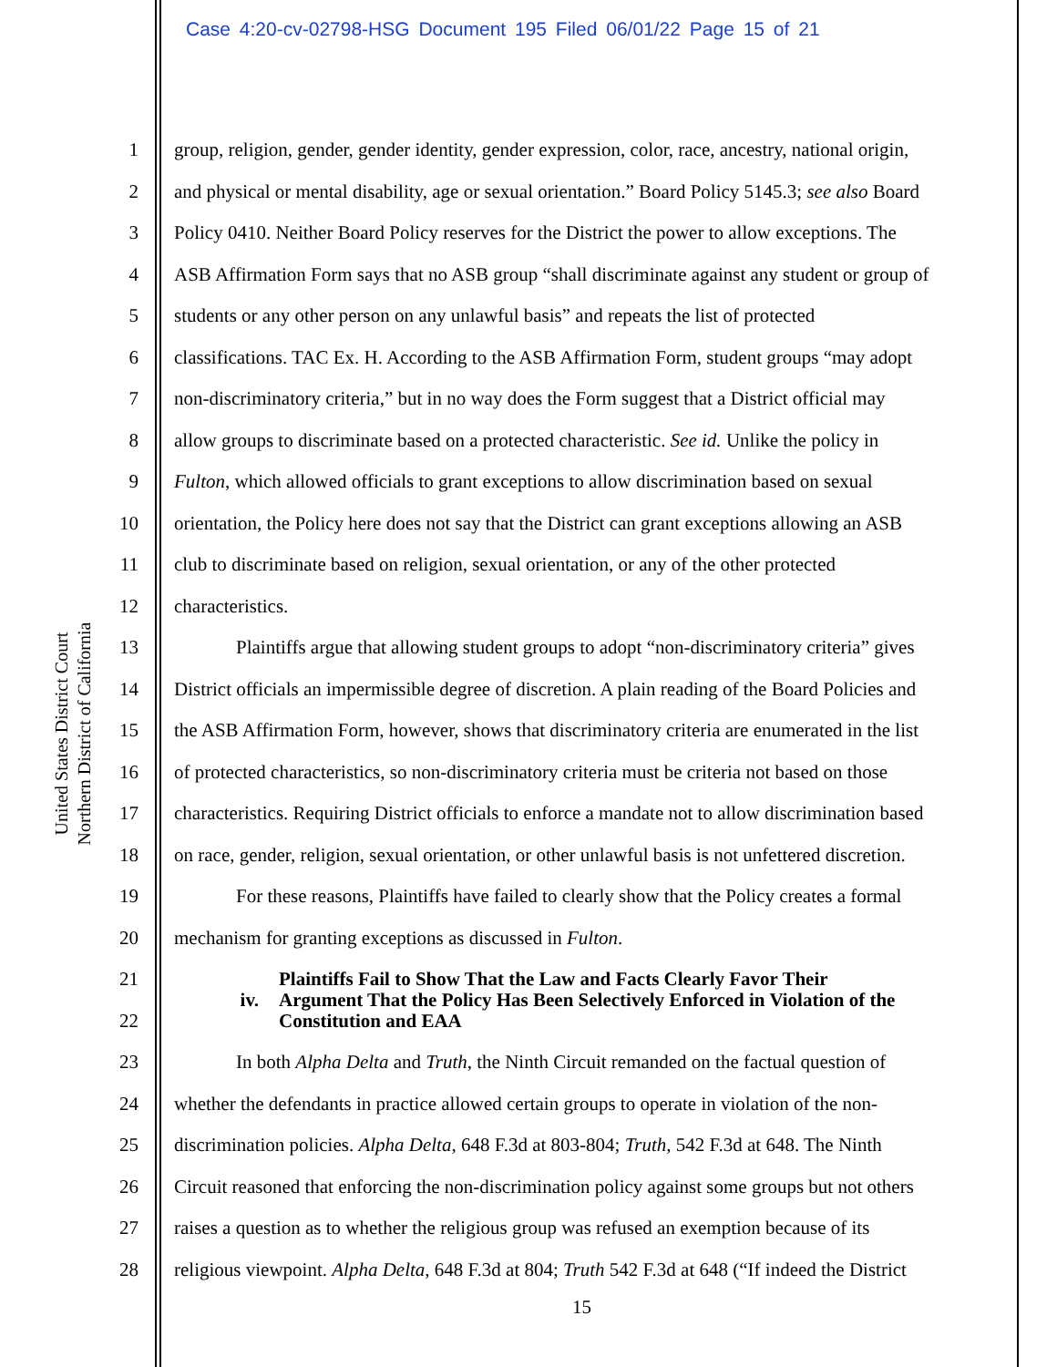Case 4:20-cv-02798-HSG Document 195 Filed 06/01/22 Page 15 of 21
United States District Court
Northern District of California
1 group, religion, gender, gender identity, gender expression, color, race, ancestry, national origin,
2 and physical or mental disability, age or sexual orientation.” Board Policy 5145.3; see also Board
3 Policy 0410. Neither Board Policy reserves for the District the power to allow exceptions. The
4 ASB Affirmation Form says that no ASB group “shall discriminate against any student or group of
5 students or any other person on any unlawful basis” and repeats the list of protected
6 classifications. TAC Ex. H. According to the ASB Affirmation Form, student groups “may adopt
7 non-discriminatory criteria,” but in no way does the Form suggest that a District official may
8 allow groups to discriminate based on a protected characteristic. See id. Unlike the policy in
9 Fulton, which allowed officials to grant exceptions to allow discrimination based on sexual
10 orientation, the Policy here does not say that the District can grant exceptions allowing an ASB
11 club to discriminate based on religion, sexual orientation, or any of the other protected
12 characteristics.
13 Plaintiffs argue that allowing student groups to adopt “non-discriminatory criteria” gives
14 District officials an impermissible degree of discretion. A plain reading of the Board Policies and
15 the ASB Affirmation Form, however, shows that discriminatory criteria are enumerated in the list
16 of protected characteristics, so non-discriminatory criteria must be criteria not based on those
17 characteristics. Requiring District officials to enforce a mandate not to allow discrimination based
18 on race, gender, religion, sexual orientation, or other unlawful basis is not unfettered discretion.
19 For these reasons, Plaintiffs have failed to clearly show that the Policy creates a formal
20 mechanism for granting exceptions as discussed in Fulton.
21
22
iv. Plaintiffs Fail to Show That the Law and Facts Clearly Favor Their
Argument That the Policy Has Been Selectively Enforced in Violation of the
Constitution and EAA
23 In both Alpha Delta and Truth, the Ninth Circuit remanded on the factual question of
24 whether the defendants in practice allowed certain groups to operate in violation of the non-
25 discrimination policies. Alpha Delta, 648 F.3d at 803-804; Truth, 542 F.3d at 648. The Ninth
26 Circuit reasoned that enforcing the non-discrimination policy against some groups but not others
27 raises a question as to whether the religious group was refused an exemption because of its
28 religious viewpoint. Alpha Delta, 648 F.3d at 804; Truth 542 F.3d at 648 (“If indeed the District
15